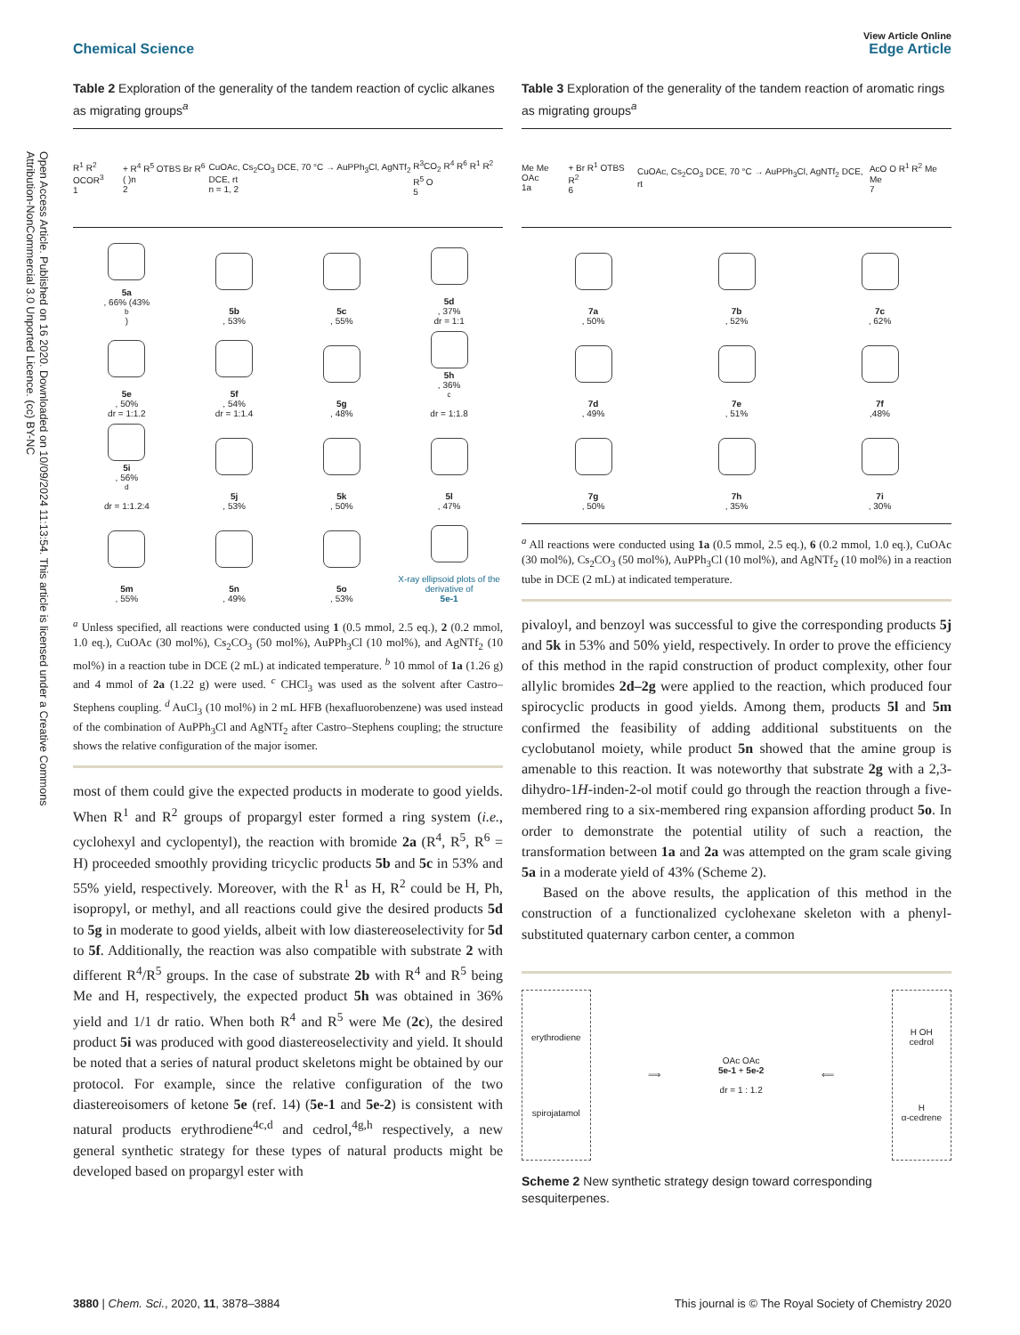Open Access Article. Published on 16 2020. Downloaded on 10/09/2024 11:13:54. This article is licensed under a Creative Commons Attribution-NonCommercial 3.0 Unported Licence. (cc) BY-NC
Chemical Science
View Article Online
Edge Article
Table 2 Exploration of the generality of the tandem reaction of cyclic alkanes as migrating groups<sup>a</sup>
R<sup>1</sup> R<sup>2</sup> OCOR<sup>3</sup>
1 + R<sup>4</sup> R<sup>5</sup> OTBS Br R<sup>6</sup> ( )n
2 CuOAc, Cs<sub>2</sub>CO<sub>3</sub> DCE, 70 °C → AuPPh<sub>3</sub>Cl, AgNTf<sub>2</sub> DCE, rt
n = 1, 2 R<sup>3</sup>CO<sub>2</sub> R<sup>4</sup> R<sup>6</sup> R<sup>1</sup> R<sup>2</sup> R<sup>5</sup> O
5
5a, 66% (43%<sup>b</sup>)
5b, 53%
5c, 55%
5d, 37%
dr = 1:1
5e, 50%
dr = 1:1.2
5f, 54%
dr = 1:1.4
5g, 48%
5h, 36%<sup>c</sup>
dr = 1:1.8
5i, 56%<sup>d</sup>
dr = 1:1.2:4
5j, 53%
5k, 50%
5l, 47%
5m, 55%
5n, 49%
5o, 53%
X-ray ellipsoid plots of the derivative of
5e-1
<sup>a</sup> Unless specified, all reactions were conducted using 1 (0.5 mmol, 2.5 eq.), 2 (0.2 mmol, 1.0 eq.), CuOAc (30 mol%), Cs<sub>2</sub>CO<sub>3</sub> (50 mol%), AuPPh<sub>3</sub>Cl (10 mol%), and AgNTf<sub>2</sub> (10 mol%) in a reaction tube in DCE (2 mL) at indicated temperature. <sup>b</sup> 10 mmol of 1a (1.26 g) and 4 mmol of 2a (1.22 g) were used. <sup>c</sup> CHCl<sub>3</sub> was used as the solvent after Castro–Stephens coupling. <sup>d</sup> AuCl<sub>3</sub> (10 mol%) in 2 mL HFB (hexafluorobenzene) was used instead of the combination of AuPPh<sub>3</sub>Cl and AgNTf<sub>2</sub> after Castro–Stephens coupling; the structure shows the relative configuration of the major isomer.
most of them could give the expected products in moderate to good yields. When R<sup>1</sup> and R<sup>2</sup> groups of propargyl ester formed a ring system (i.e., cyclohexyl and cyclopentyl), the reaction with bromide 2a (R<sup>4</sup>, R<sup>5</sup>, R<sup>6</sup> = H) proceeded smoothly providing tricyclic products 5b and 5c in 53% and 55% yield, respectively. Moreover, with the R<sup>1</sup> as H, R<sup>2</sup> could be H, Ph, isopropyl, or methyl, and all reactions could give the desired products 5d to 5g in moderate to good yields, albeit with low diastereoselectivity for 5d to 5f. Additionally, the reaction was also compatible with substrate 2 with different R<sup>4</sup>/R<sup>5</sup> groups. In the case of substrate 2b with R<sup>4</sup> and R<sup>5</sup> being Me and H, respectively, the expected product 5h was obtained in 36% yield and 1/1 dr ratio. When both R<sup>4</sup> and R<sup>5</sup> were Me (2c), the desired product 5i was produced with good diastereoselectivity and yield. It should be noted that a series of natural product skeletons might be obtained by our protocol. For example, since the relative configuration of the two diastereoisomers of ketone 5e (ref. 14) (5e-1 and 5e-2) is consistent with natural products erythrodiene<sup>4c,d</sup> and cedrol,<sup>4g,h</sup> respectively, a new general synthetic strategy for these types of natural products might be developed based on propargyl ester with
Table 3 Exploration of the generality of the tandem reaction of aromatic rings as migrating groups<sup>a</sup>
Me Me OAc
1a + Br R<sup>1</sup> OTBS R<sup>2</sup>
6 CuOAc, Cs<sub>2</sub>CO<sub>3</sub> DCE, 70 °C → AuPPh<sub>3</sub>Cl, AgNTf<sub>2</sub> DCE, rt AcO O R<sup>1</sup> R<sup>2</sup> Me Me
7
7a, 50%
7b, 52%
7c, 62%
7d, 49%
7e, 51%
7f,48%
7g, 50%
7h, 35%
7i, 30%
<sup>a</sup> All reactions were conducted using 1a (0.5 mmol, 2.5 eq.), 6 (0.2 mmol, 1.0 eq.), CuOAc (30 mol%), Cs<sub>2</sub>CO<sub>3</sub> (50 mol%), AuPPh<sub>3</sub>Cl (10 mol%), and AgNTf<sub>2</sub> (10 mol%) in a reaction tube in DCE (2 mL) at indicated temperature.
pivaloyl, and benzoyl was successful to give the corresponding products 5j and 5k in 53% and 50% yield, respectively. In order to prove the efficiency of this method in the rapid construction of product complexity, other four allylic bromides 2d–2g were applied to the reaction, which produced four spirocyclic products in good yields. Among them, products 5l and 5m confirmed the feasibility of adding additional substituents on the cyclobutanol moiety, while product 5n showed that the amine group is amenable to this reaction. It was noteworthy that substrate 2g with a 2,3-dihydro-1H-inden-2-ol motif could go through the reaction through a five-membered ring to a six-membered ring expansion affording product 5o. In order to demonstrate the potential utility of such a reaction, the transformation between 1a and 2a was attempted on the gram scale giving 5a in a moderate yield of 43% (Scheme 2).
Based on the above results, the application of this method in the construction of a functionalized cyclohexane skeleton with a phenyl-substituted quaternary carbon center, a common
erythrodiene
spirojatamol
⟹
OAc OAc
5e-1 + 5e-2
dr = 1 : 1.2
⟸
H OH
cedrol
H
α-cedrene
Scheme 2 New synthetic strategy design toward corresponding sesquiterpenes.
3880 | Chem. Sci., 2020, 11, 3878–3884 This journal is © The Royal Society of Chemistry 2020